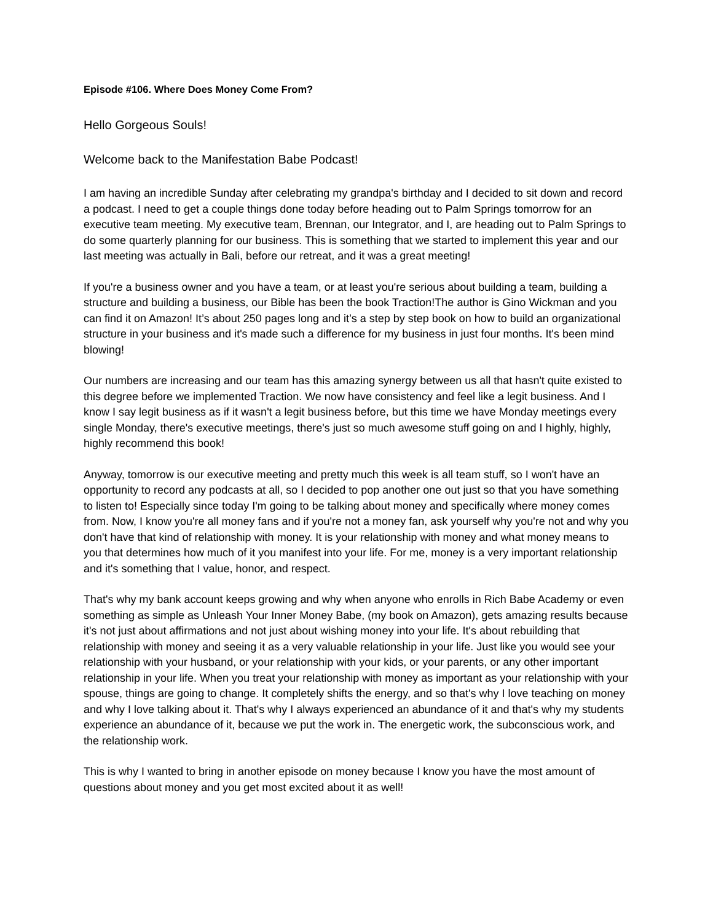Episode #106. Where Does Money Come From?
Hello Gorgeous Souls!
Welcome back to the Manifestation Babe Podcast!
I am having an incredible Sunday after celebrating my grandpa's birthday and I decided to sit down and record a podcast. I need to get a couple things done today before heading out to Palm Springs tomorrow for an executive team meeting. My executive team, Brennan, our Integrator, and I, are heading out to Palm Springs to do some quarterly planning for our business. This is something that we started to implement this year and our last meeting was actually in Bali, before our retreat, and it was a great meeting!
If you're a business owner and you have a team, or at least you're serious about building a team, building a structure and building a business, our Bible has been the book Traction!The author is Gino Wickman and you can find it on Amazon! It’s about 250 pages long and it’s a step by step book on how to build an organizational structure in your business and it's made such a difference for my business in just four months. It's been mind blowing!
Our numbers are increasing and our team has this amazing synergy between us all that hasn't quite existed to this degree before we implemented Traction. We now have consistency and feel like a legit business. And I know I say legit business as if it wasn't a legit business before, but this time we have Monday meetings every single Monday, there's executive meetings, there's just so much awesome stuff going on and I highly, highly, highly recommend this book!
Anyway, tomorrow is our executive meeting and pretty much this week is all team stuff, so I won't have an opportunity to record any podcasts at all, so I decided to pop another one out just so that you have something to listen to! Especially since today I'm going to be talking about money and specifically where money comes from. Now, I know you're all money fans and if you're not a money fan, ask yourself why you're not and why you don't have that kind of relationship with money. It is your relationship with money and what money means to you that determines how much of it you manifest into your life. For me, money is a very important relationship and it's something that I value, honor, and respect.
That's why my bank account keeps growing and why when anyone who enrolls in Rich Babe Academy or even something as simple as Unleash Your Inner Money Babe, (my book on Amazon), gets amazing results because it's not just about affirmations and not just about wishing money into your life. It's about rebuilding that relationship with money and seeing it as a very valuable relationship in your life. Just like you would see your relationship with your husband, or your relationship with your kids, or your parents, or any other important relationship in your life. When you treat your relationship with money as important as your relationship with your spouse, things are going to change. It completely shifts the energy, and so that's why I love teaching on money and why I love talking about it. That's why I always experienced an abundance of it and that's why my students experience an abundance of it, because we put the work in. The energetic work, the subconscious work, and the relationship work.
This is why I wanted to bring in another episode on money because I know you have the most amount of questions about money and you get most excited about it as well!